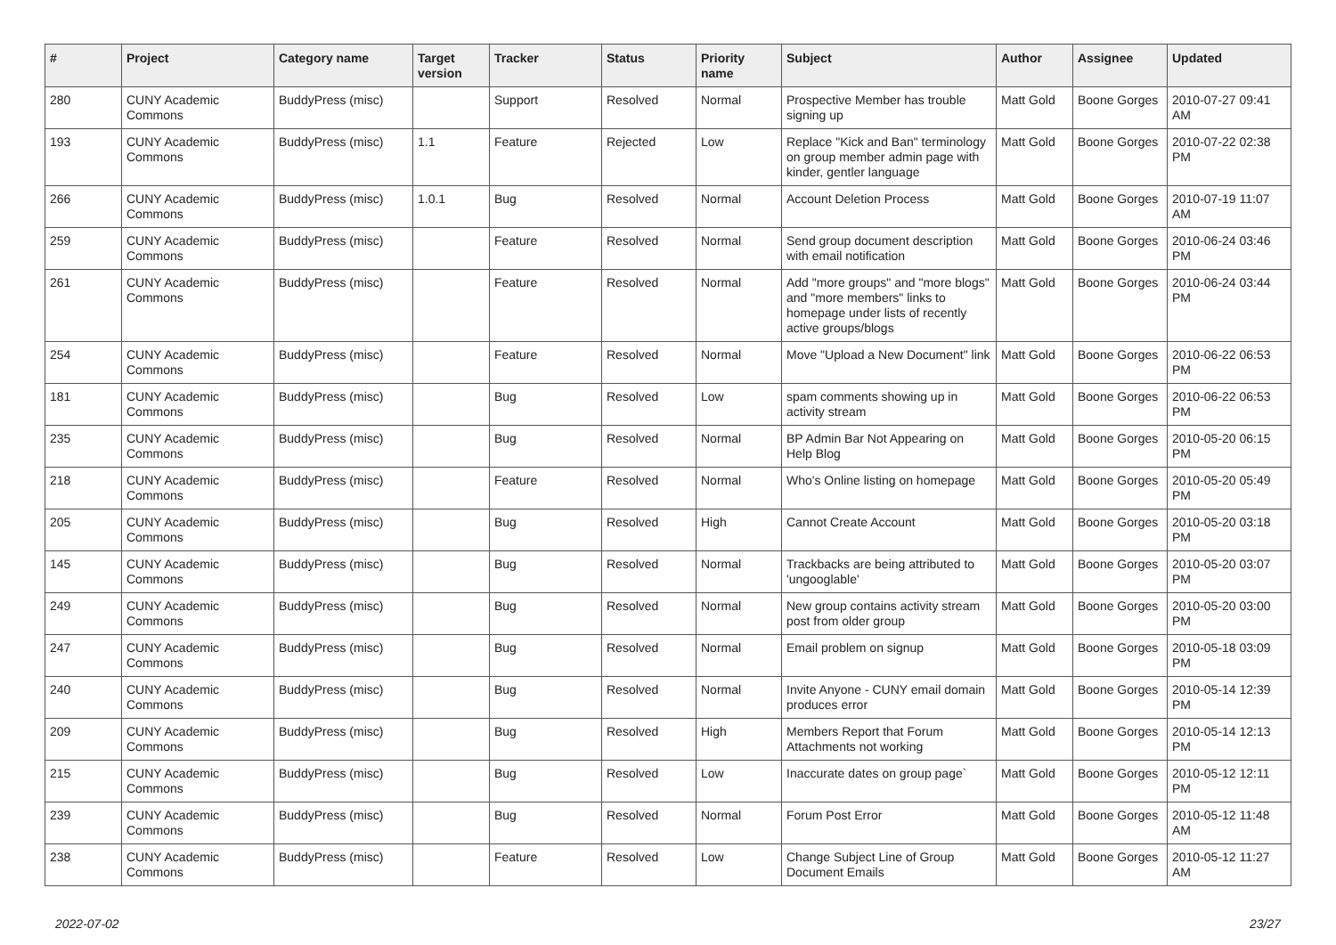| # | Project | Category name | Target version | Tracker | Status | Priority name | Subject | Author | Assignee | Updated |
| --- | --- | --- | --- | --- | --- | --- | --- | --- | --- | --- |
| 280 | CUNY Academic Commons | BuddyPress (misc) | | Support | Resolved | Normal | Prospective Member has trouble signing up | Matt Gold | Boone Gorges | 2010-07-27 09:41 AM |
| 193 | CUNY Academic Commons | BuddyPress (misc) | 1.1 | Feature | Rejected | Low | Replace "Kick and Ban" terminology on group member admin page with kinder, gentler language | Matt Gold | Boone Gorges | 2010-07-22 02:38 PM |
| 266 | CUNY Academic Commons | BuddyPress (misc) | 1.0.1 | Bug | Resolved | Normal | Account Deletion Process | Matt Gold | Boone Gorges | 2010-07-19 11:07 AM |
| 259 | CUNY Academic Commons | BuddyPress (misc) | | Feature | Resolved | Normal | Send group document description with email notification | Matt Gold | Boone Gorges | 2010-06-24 03:46 PM |
| 261 | CUNY Academic Commons | BuddyPress (misc) | | Feature | Resolved | Normal | Add "more groups" and "more blogs" and "more members" links to homepage under lists of recently active groups/blogs | Matt Gold | Boone Gorges | 2010-06-24 03:44 PM |
| 254 | CUNY Academic Commons | BuddyPress (misc) | | Feature | Resolved | Normal | Move "Upload a New Document" link | Matt Gold | Boone Gorges | 2010-06-22 06:53 PM |
| 181 | CUNY Academic Commons | BuddyPress (misc) | | Bug | Resolved | Low | spam comments showing up in activity stream | Matt Gold | Boone Gorges | 2010-06-22 06:53 PM |
| 235 | CUNY Academic Commons | BuddyPress (misc) | | Bug | Resolved | Normal | BP Admin Bar Not Appearing on Help Blog | Matt Gold | Boone Gorges | 2010-05-20 06:15 PM |
| 218 | CUNY Academic Commons | BuddyPress (misc) | | Feature | Resolved | Normal | Who's Online listing on homepage | Matt Gold | Boone Gorges | 2010-05-20 05:49 PM |
| 205 | CUNY Academic Commons | BuddyPress (misc) | | Bug | Resolved | High | Cannot Create Account | Matt Gold | Boone Gorges | 2010-05-20 03:18 PM |
| 145 | CUNY Academic Commons | BuddyPress (misc) | | Bug | Resolved | Normal | Trackbacks are being attributed to 'ungooglable' | Matt Gold | Boone Gorges | 2010-05-20 03:07 PM |
| 249 | CUNY Academic Commons | BuddyPress (misc) | | Bug | Resolved | Normal | New group contains activity stream post from older group | Matt Gold | Boone Gorges | 2010-05-20 03:00 PM |
| 247 | CUNY Academic Commons | BuddyPress (misc) | | Bug | Resolved | Normal | Email problem on signup | Matt Gold | Boone Gorges | 2010-05-18 03:09 PM |
| 240 | CUNY Academic Commons | BuddyPress (misc) | | Bug | Resolved | Normal | Invite Anyone - CUNY email domain produces error | Matt Gold | Boone Gorges | 2010-05-14 12:39 PM |
| 209 | CUNY Academic Commons | BuddyPress (misc) | | Bug | Resolved | High | Members Report that Forum Attachments not working | Matt Gold | Boone Gorges | 2010-05-14 12:13 PM |
| 215 | CUNY Academic Commons | BuddyPress (misc) | | Bug | Resolved | Low | Inaccurate dates on group page` | Matt Gold | Boone Gorges | 2010-05-12 12:11 PM |
| 239 | CUNY Academic Commons | BuddyPress (misc) | | Bug | Resolved | Normal | Forum Post Error | Matt Gold | Boone Gorges | 2010-05-12 11:48 AM |
| 238 | CUNY Academic Commons | BuddyPress (misc) | | Feature | Resolved | Low | Change Subject Line of Group Document Emails | Matt Gold | Boone Gorges | 2010-05-12 11:27 AM |
2022-07-02 23/27